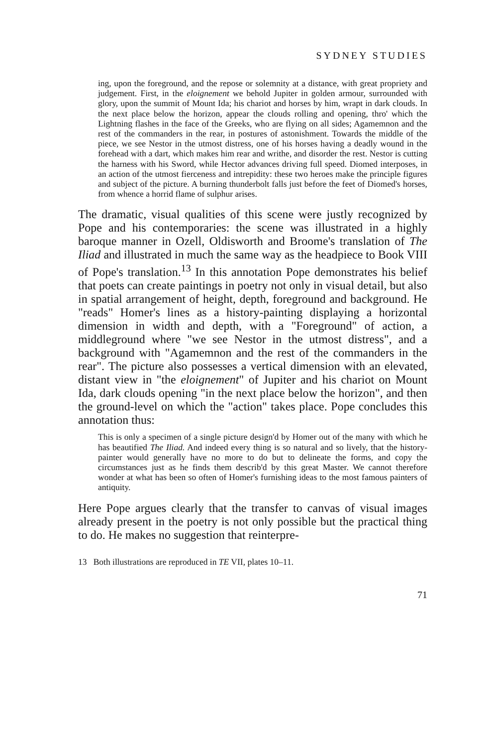SYDNEY STUDIES
ing, upon the foreground, and the repose or solemnity at a distance, with great propriety and judgement. First, in the eloignement we behold Jupiter in golden armour, surrounded with glory, upon the summit of Mount Ida; his chariot and horses by him, wrapt in dark clouds. In the next place below the horizon, appear the clouds rolling and opening, thro' which the Lightning flashes in the face of the Greeks, who are flying on all sides; Agamemnon and the rest of the commanders in the rear, in postures of astonishment. Towards the middle of the piece, we see Nestor in the utmost distress, one of his horses having a deadly wound in the forehead with a dart, which makes him rear and writhe, and disorder the rest. Nestor is cutting the harness with his Sword, while Hector advances driving full speed. Diomed interposes, in an action of the utmost fierceness and intrepidity: these two heroes make the principle figures and subject of the picture. A burning thunderbolt falls just before the feet of Diomed's horses, from whence a horrid flame of sulphur arises.
The dramatic, visual qualities of this scene were justly recognized by Pope and his contemporaries: the scene was illustrated in a highly baroque manner in Ozell, Oldisworth and Broome's translation of The Iliad and illustrated in much the same way as the headpiece to Book VIII of Pope's translation.<sup>13</sup> In this annotation Pope demonstrates his belief that poets can create paintings in poetry not only in visual detail, but also in spatial arrangement of height, depth, foreground and background. He "reads" Homer's lines as a history-painting displaying a horizontal dimension in width and depth, with a "Foreground" of action, a middleground where "we see Nestor in the utmost distress", and a background with "Agamemnon and the rest of the commanders in the rear". The picture also possesses a vertical dimension with an elevated, distant view in "the eloignement" of Jupiter and his chariot on Mount Ida, dark clouds opening "in the next place below the horizon", and then the ground-level on which the "action" takes place. Pope concludes this annotation thus:
This is only a specimen of a single picture design'd by Homer out of the many with which he has beautified The Iliad. And indeed every thing is so natural and so lively, that the history-painter would generally have no more to do but to delineate the forms, and copy the circumstances just as he finds them describ'd by this great Master. We cannot therefore wonder at what has been so often of Homer's furnishing ideas to the most famous painters of antiquity.
Here Pope argues clearly that the transfer to canvas of visual images already present in the poetry is not only possible but the practical thing to do. He makes no suggestion that reinterpre-
13 Both illustrations are reproduced in TE VII, plates 10–11.
71